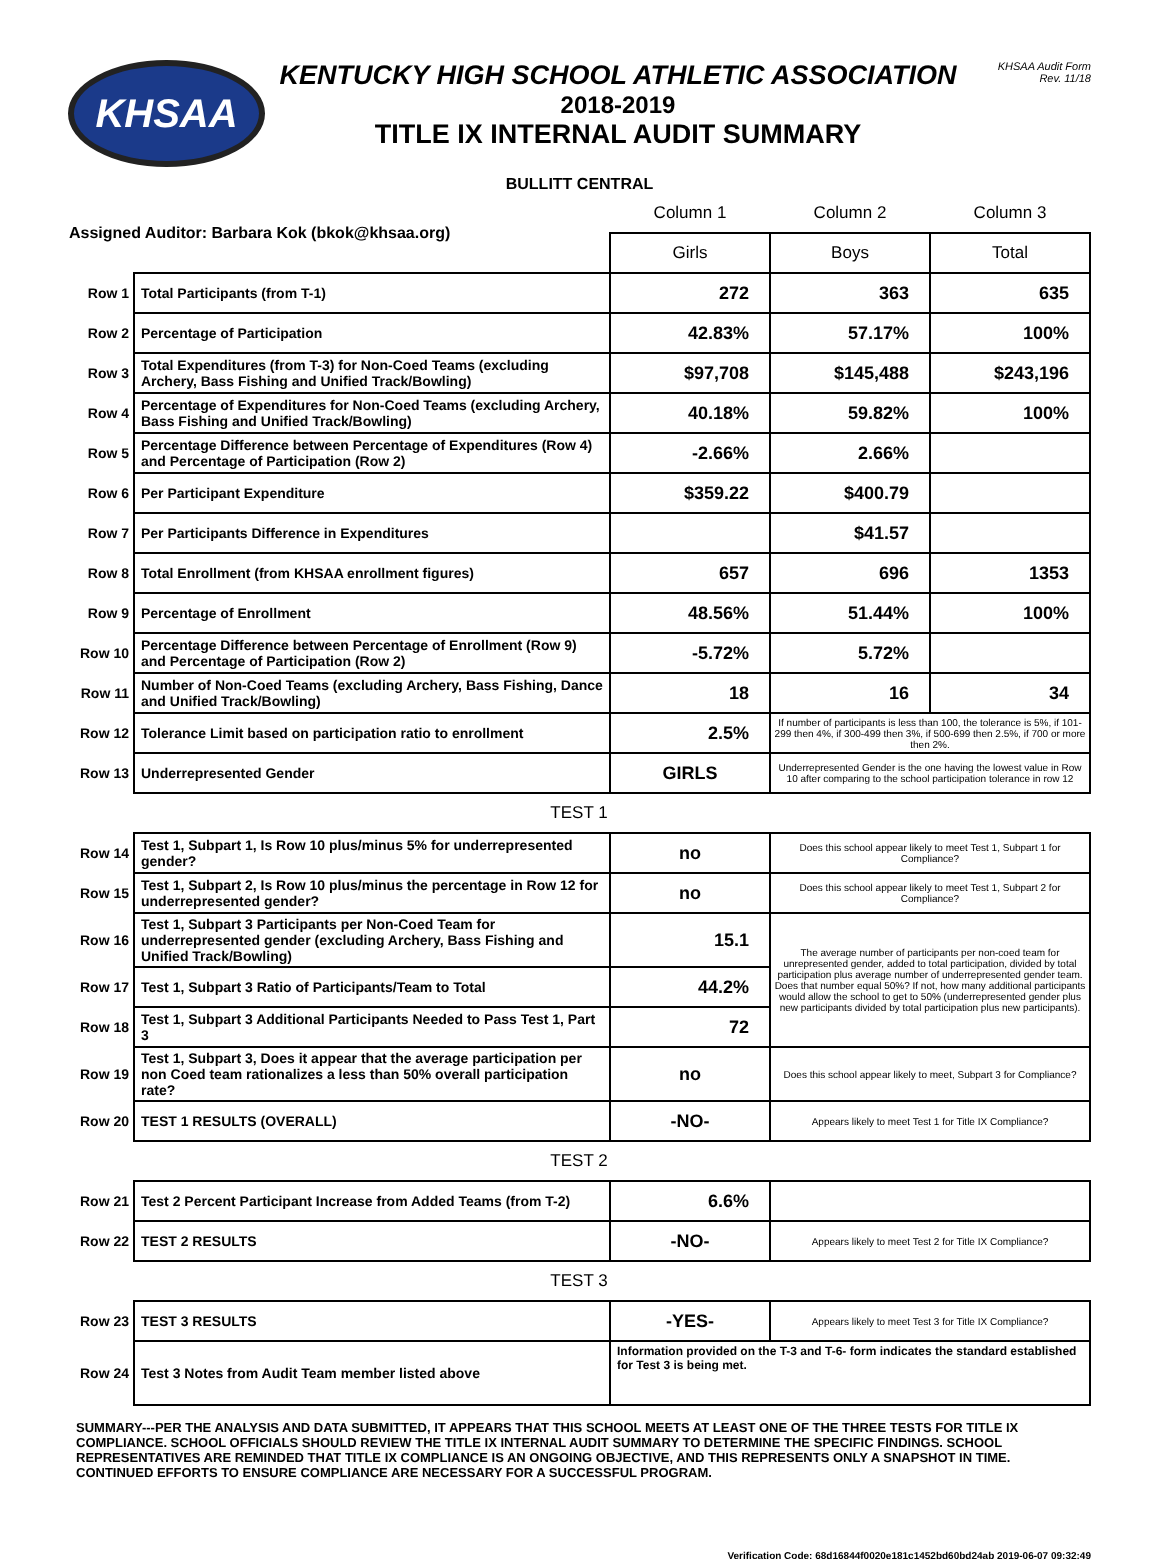KHSAA
KENTUCKY HIGH SCHOOL ATHLETIC ASSOCIATION
2018-2019
TITLE IX INTERNAL AUDIT SUMMARY
KHSAA Audit Form
Rev. 11/18
BULLITT CENTRAL
| Assigned Auditor: Barbara Kok (bkok@khsaa.org) | | Column 1 | Column 2 | Column 3 |
| | | Girls | Boys | Total |
| Row 1 | Total Participants (from T-1) | 272 | 363 | 635 |
| Row 2 | Percentage of Participation | 42.83% | 57.17% | 100% |
| Row 3 | Total Expenditures (from T-3) for Non-Coed Teams (excluding Archery, Bass Fishing and Unified Track/Bowling) | $97,708 | $145,488 | $243,196 |
| Row 4 | Percentage of Expenditures for Non-Coed Teams (excluding Archery, Bass Fishing and Unified Track/Bowling) | 40.18% | 59.82% | 100% |
| Row 5 | Percentage Difference between Percentage of Expenditures (Row 4) and Percentage of Participation (Row 2) | -2.66% | 2.66% | |
| Row 6 | Per Participant Expenditure | $359.22 | $400.79 | |
| Row 7 | Per Participants Difference in Expenditures | | $41.57 | |
| Row 8 | Total Enrollment (from KHSAA enrollment figures) | 657 | 696 | 1353 |
| Row 9 | Percentage of Enrollment | 48.56% | 51.44% | 100% |
| Row 10 | Percentage Difference between Percentage of Enrollment (Row 9) and Percentage of Participation (Row 2) | -5.72% | 5.72% | |
| Row 11 | Number of Non-Coed Teams (excluding Archery, Bass Fishing, Dance and Unified Track/Bowling) | 18 | 16 | 34 |
| Row 12 | Tolerance Limit based on participation ratio to enrollment | 2.5% | If number of participants is less than 100, the tolerance is 5%, if 101-299 then 4%, if 300-499 then 3%, if 500-699 then 2.5%, if 700 or more then 2%. | |
| Row 13 | Underrepresented Gender | GIRLS | Underrepresented Gender is the one having the lowest value in Row 10 after comparing to the school participation tolerance in row 12 | |
| TEST 1 | | | | |
| Row 14 | Test 1, Subpart 1, Is Row 10 plus/minus 5% for underrepresented gender? | no | Does this school appear likely to meet Test 1, Subpart 1 for Compliance? | |
| Row 15 | Test 1, Subpart 2, Is Row 10 plus/minus the percentage in Row 12 for underrepresented gender? | no | Does this school appear likely to meet Test 1, Subpart 2 for Compliance? | |
| Row 16 | Test 1, Subpart 3 Participants per Non-Coed Team for underrepresented gender (excluding Archery, Bass Fishing and Unified Track/Bowling) | 15.1 | The average number of participants per non-coed team for unrepresented gender, added to total participation, divided by total participation plus average number of underrepresented gender team. Does that number equal 50%? If not, how many additional participants would allow the school to get to 50% (underrepresented gender plus new participants divided by total participation plus new participants). | |
| Row 17 | Test 1, Subpart 3 Ratio of Participants/Team to Total | 44.2% | | |
| Row 18 | Test 1, Subpart 3 Additional Participants Needed to Pass Test 1, Part 3 | 72 | | |
| Row 19 | Test 1, Subpart 3, Does it appear that the average participation per non Coed team rationalizes a less than 50% overall participation rate? | no | Does this school appear likely to meet, Subpart 3 for Compliance? | |
| Row 20 | TEST 1 RESULTS (OVERALL) | -NO- | Appears likely to meet Test 1 for Title IX Compliance? | |
| TEST 2 | | | | |
| Row 21 | Test 2 Percent Participant Increase from Added Teams (from T-2) | 6.6% | | |
| Row 22 | TEST 2 RESULTS | -NO- | Appears likely to meet Test 2 for Title IX Compliance? | |
| TEST 3 | | | | |
| Row 23 | TEST 3 RESULTS | -YES- | Appears likely to meet Test 3 for Title IX Compliance? | |
| Row 24 | Test 3 Notes from Audit Team member listed above | Information provided on the T-3 and T-6- form indicates the standard established for Test 3 is being met. | | |
SUMMARY---PER THE ANALYSIS AND DATA SUBMITTED, IT APPEARS THAT THIS SCHOOL MEETS AT LEAST ONE OF THE THREE TESTS FOR TITLE IX COMPLIANCE. SCHOOL OFFICIALS SHOULD REVIEW THE TITLE IX INTERNAL AUDIT SUMMARY TO DETERMINE THE SPECIFIC FINDINGS. SCHOOL REPRESENTATIVES ARE REMINDED THAT TITLE IX COMPLIANCE IS AN ONGOING OBJECTIVE, AND THIS REPRESENTS ONLY A SNAPSHOT IN TIME. CONTINUED EFFORTS TO ENSURE COMPLIANCE ARE NECESSARY FOR A SUCCESSFUL PROGRAM.
Verification Code: 68d16844f0020e181c1452bd60bd24ab 2019-06-07 09:32:49